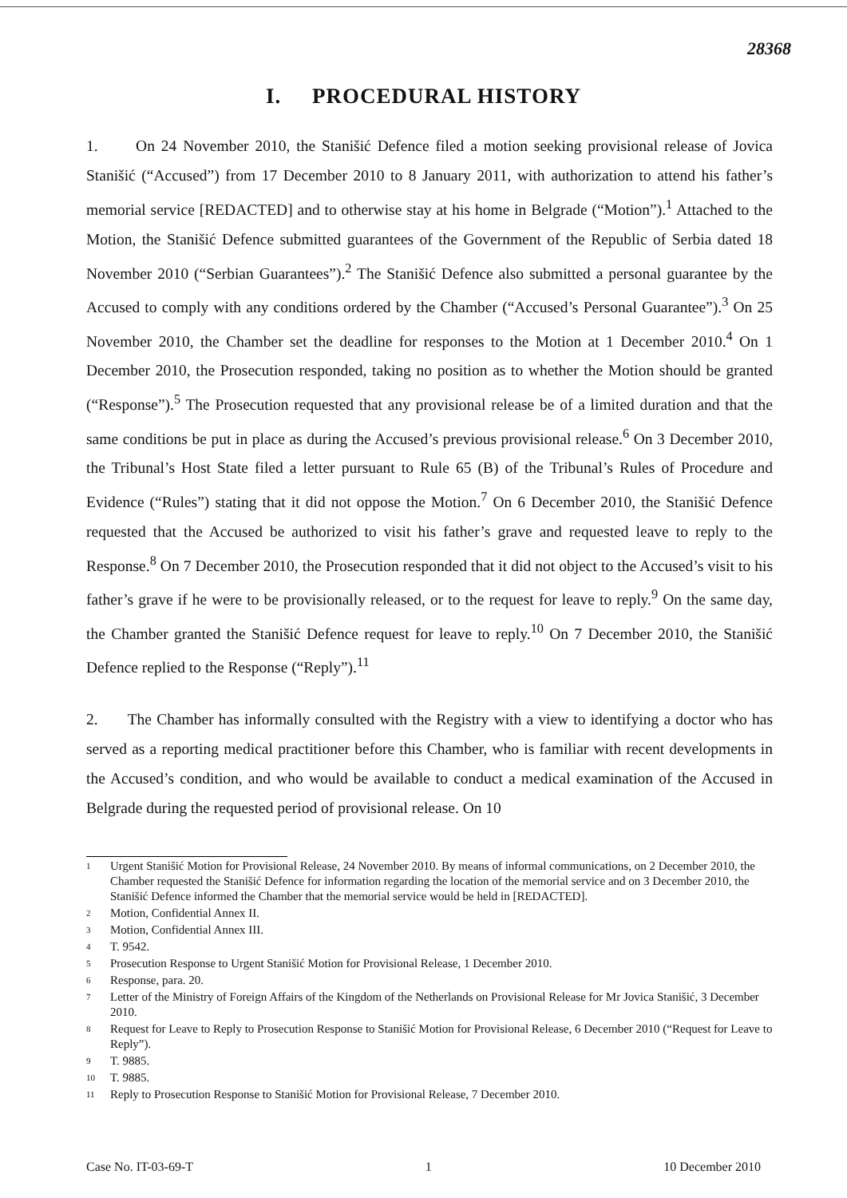28368
I. PROCEDURAL HISTORY
1. On 24 November 2010, the Stanišić Defence filed a motion seeking provisional release of Jovica Stanišić (“Accused”) from 17 December 2010 to 8 January 2011, with authorization to attend his father’s memorial service [REDACTED] and to otherwise stay at his home in Belgrade (“Motion”).<sup>1</sup> Attached to the Motion, the Stanišić Defence submitted guarantees of the Government of the Republic of Serbia dated 18 November 2010 (“Serbian Guarantees”).<sup>2</sup> The Stanišić Defence also submitted a personal guarantee by the Accused to comply with any conditions ordered by the Chamber (“Accused’s Personal Guarantee”).<sup>3</sup> On 25 November 2010, the Chamber set the deadline for responses to the Motion at 1 December 2010.<sup>4</sup> On 1 December 2010, the Prosecution responded, taking no position as to whether the Motion should be granted (“Response”).<sup>5</sup> The Prosecution requested that any provisional release be of a limited duration and that the same conditions be put in place as during the Accused’s previous provisional release.<sup>6</sup> On 3 December 2010, the Tribunal’s Host State filed a letter pursuant to Rule 65 (B) of the Tribunal’s Rules of Procedure and Evidence (“Rules”) stating that it did not oppose the Motion.<sup>7</sup> On 6 December 2010, the Stanišić Defence requested that the Accused be authorized to visit his father’s grave and requested leave to reply to the Response.<sup>8</sup> On 7 December 2010, the Prosecution responded that it did not object to the Accused’s visit to his father’s grave if he were to be provisionally released, or to the request for leave to reply.<sup>9</sup> On the same day, the Chamber granted the Stanišić Defence request for leave to reply.<sup>10</sup> On 7 December 2010, the Stanišić Defence replied to the Response (“Reply”).<sup>11</sup>
2. The Chamber has informally consulted with the Registry with a view to identifying a doctor who has served as a reporting medical practitioner before this Chamber, who is familiar with recent developments in the Accused’s condition, and who would be available to conduct a medical examination of the Accused in Belgrade during the requested period of provisional release. On 10
1 Urgent Stanišić Motion for Provisional Release, 24 November 2010. By means of informal communications, on 2 December 2010, the Chamber requested the Stanišić Defence for information regarding the location of the memorial service and on 3 December 2010, the Stanišić Defence informed the Chamber that the memorial service would be held in [REDACTED].
2 Motion, Confidential Annex II.
3 Motion, Confidential Annex III.
4 T. 9542.
5 Prosecution Response to Urgent Stanišić Motion for Provisional Release, 1 December 2010.
6 Response, para. 20.
7 Letter of the Ministry of Foreign Affairs of the Kingdom of the Netherlands on Provisional Release for Mr Jovica Stanišić, 3 December 2010.
8 Request for Leave to Reply to Prosecution Response to Stanišić Motion for Provisional Release, 6 December 2010 (“Request for Leave to Reply”).
9 T. 9885.
10 T. 9885.
11 Reply to Prosecution Response to Stanišić Motion for Provisional Release, 7 December 2010.
Case No. IT-03-69-T 1 10 December 2010